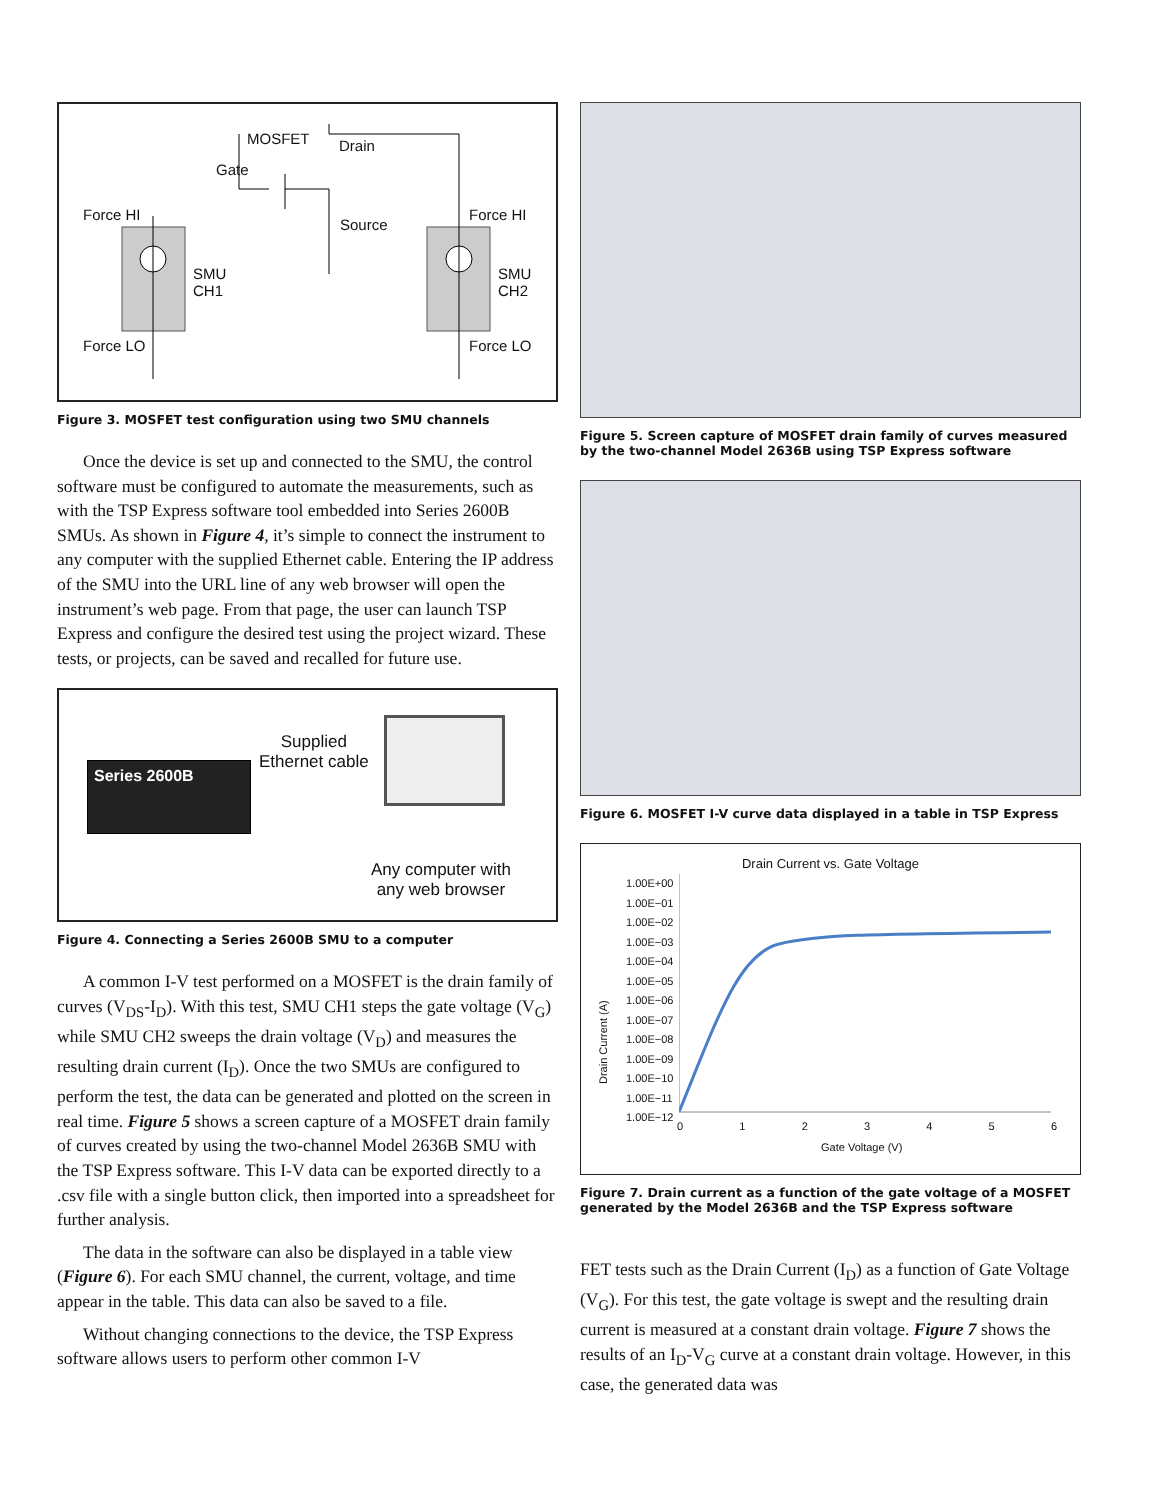MOSFET Drain
Gate
Force HI Force HI
Source
SMU
CH1
SMU
CH2
Force LO Force LO
Figure 3. MOSFET test configuration using two SMU channels
Once the device is set up and connected to the SMU, the control software must be configured to automate the measurements, such as with the TSP Express software tool embedded into Series 2600B SMUs. As shown in Figure 4, it’s simple to connect the instrument to any computer with the supplied Ethernet cable. Entering the IP address of the SMU into the URL line of any web browser will open the instrument’s web page. From that page, the user can launch TSP Express and configure the desired test using the project wizard. These tests, or projects, can be saved and recalled for future use.
Series 2600B
Supplied
Ethernet cable
Any computer with
any web browser
Figure 4. Connecting a Series 2600B SMU to a computer
A common I-V test performed on a MOSFET is the drain family of curves (V<sub>DS</sub>-I<sub>D</sub>). With this test, SMU CH1 steps the gate voltage (V<sub>G</sub>) while SMU CH2 sweeps the drain voltage (V<sub>D</sub>) and measures the resulting drain current (I<sub>D</sub>). Once the two SMUs are configured to perform the test, the data can be generated and plotted on the screen in real time. Figure 5 shows a screen capture of a MOSFET drain family of curves created by using the two-channel Model 2636B SMU with the TSP Express software. This I-V data can be exported directly to a .csv file with a single button click, then imported into a spreadsheet for further analysis.
The data in the software can also be displayed in a table view (Figure 6). For each SMU channel, the current, voltage, and time appear in the table. This data can also be saved to a file.
Without changing connections to the device, the TSP Express software allows users to perform other common I-V
Figure 5. Screen capture of MOSFET drain family of curves measured by the two-channel Model 2636B using TSP Express software
Figure 6. MOSFET I-V curve data displayed in a table in TSP Express
Drain Current vs. Gate Voltage
1.00E+00
1.00E−01
1.00E−02
1.00E−03
1.00E−04
1.00E−05
1.00E−06
1.00E−07
1.00E−08
1.00E−09
1.00E−10
1.00E−11
1.00E−12
Drain Current (A)
0 1 2 3 4 5 6
Gate Voltage (V)
Figure 7. Drain current as a function of the gate voltage of a MOSFET generated by the Model 2636B and the TSP Express software
FET tests such as the Drain Current (I<sub>D</sub>) as a function of Gate Voltage (V<sub>G</sub>). For this test, the gate voltage is swept and the resulting drain current is measured at a constant drain voltage. Figure 7 shows the results of an I<sub>D</sub>-V<sub>G</sub> curve at a constant drain voltage. However, in this case, the generated data was